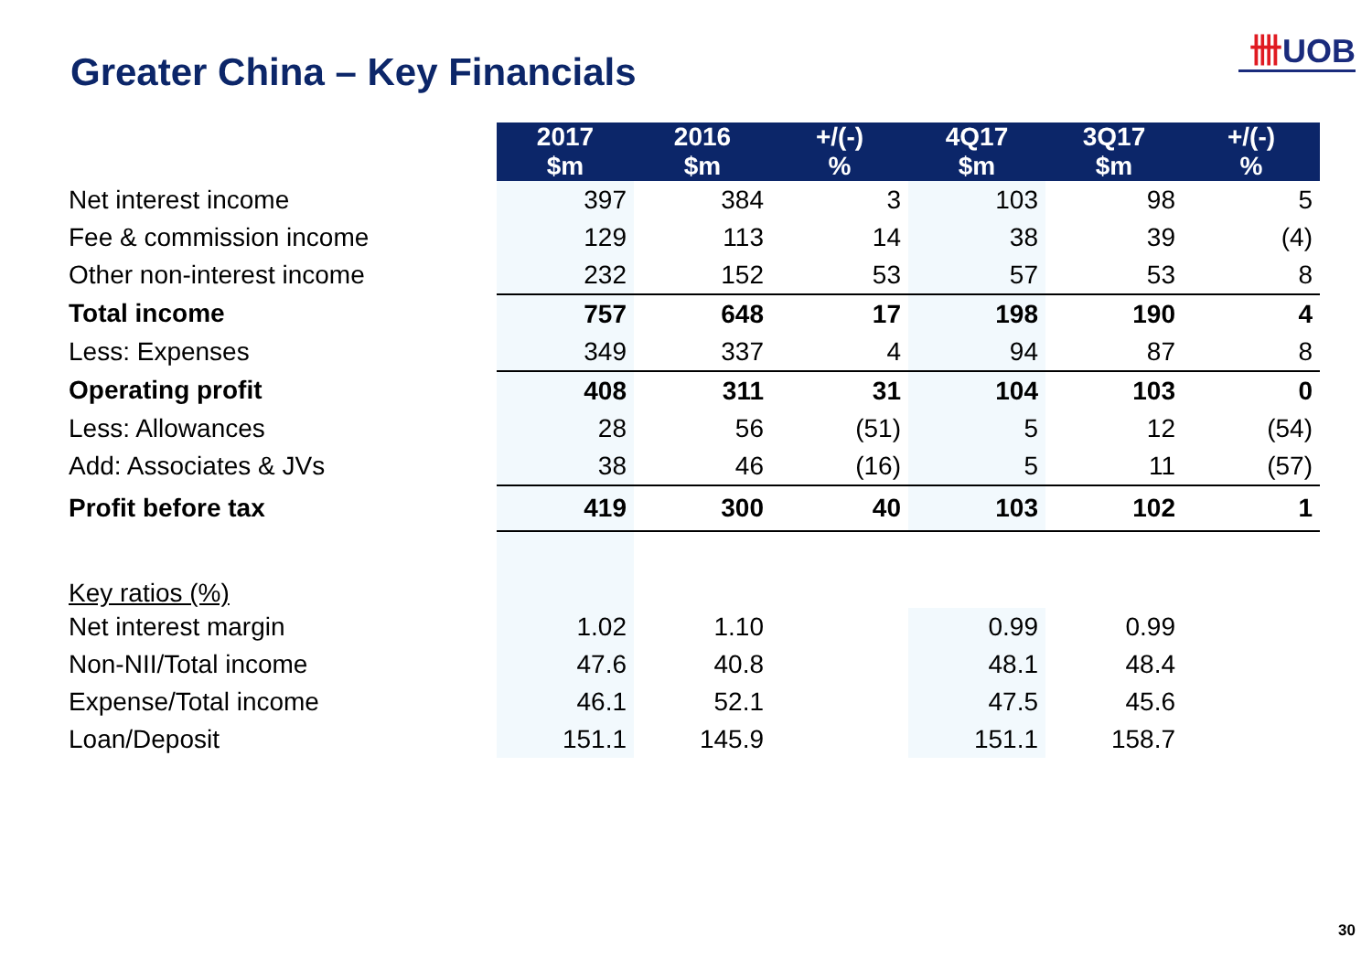卌UOB
Greater China – Key Financials
| | 2017 $m | 2016 $m | +/(-) % | 4Q17 $m | 3Q17 $m | +/(-) % |
| Net interest income | 397 | 384 | 3 | 103 | 98 | 5 |
| Fee & commission income | 129 | 113 | 14 | 38 | 39 | (4) |
| Other non-interest income | 232 | 152 | 53 | 57 | 53 | 8 |
| Total income | 757 | 648 | 17 | 198 | 190 | 4 |
| Less: Expenses | 349 | 337 | 4 | 94 | 87 | 8 |
| Operating profit | 408 | 311 | 31 | 104 | 103 | 0 |
| Less: Allowances | 28 | 56 | (51) | 5 | 12 | (54) |
| Add: Associates & JVs | 38 | 46 | (16) | 5 | 11 | (57) |
| Profit before tax | 419 | 300 | 40 | 103 | 102 | 1 |
| Key ratios (%) | | | | | | |
| Net interest margin | 1.02 | 1.10 | | 0.99 | 0.99 | |
| Non-NII/Total income | 47.6 | 40.8 | | 48.1 | 48.4 | |
| Expense/Total income | 46.1 | 52.1 | | 47.5 | 45.6 | |
| Loan/Deposit | 151.1 | 145.9 | | 151.1 | 158.7 | |
30